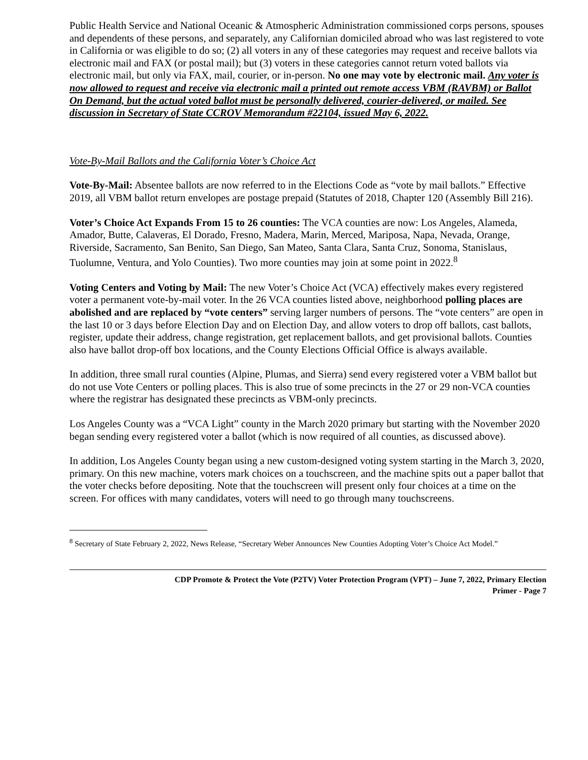Public Health Service and National Oceanic & Atmospheric Administration commissioned corps persons, spouses and dependents of these persons, and separately, any Californian domiciled abroad who was last registered to vote in California or was eligible to do so; (2) all voters in any of these categories may request and receive ballots via electronic mail and FAX (or postal mail); but (3) voters in these categories cannot return voted ballots via electronic mail, but only via FAX, mail, courier, or in-person. No one may vote by electronic mail. Any voter is now allowed to request and receive via electronic mail a printed out remote access VBM (RAVBM) or Ballot On Demand, but the actual voted ballot must be personally delivered, courier-delivered, or mailed. See discussion in Secretary of State CCROV Memorandum #22104, issued May 6, 2022.
Vote-By-Mail Ballots and the California Voter’s Choice Act
Vote-By-Mail: Absentee ballots are now referred to in the Elections Code as “vote by mail ballots.” Effective 2019, all VBM ballot return envelopes are postage prepaid (Statutes of 2018, Chapter 120 (Assembly Bill 216).
Voter’s Choice Act Expands From 15 to 26 counties: The VCA counties are now: Los Angeles, Alameda, Amador, Butte, Calaveras, El Dorado, Fresno, Madera, Marin, Merced, Mariposa, Napa, Nevada, Orange, Riverside, Sacramento, San Benito, San Diego, San Mateo, Santa Clara, Santa Cruz, Sonoma, Stanislaus, Tuolumne, Ventura, and Yolo Counties). Two more counties may join at some point in 2022.<sup>8</sup>
Voting Centers and Voting by Mail: The new Voter’s Choice Act (VCA) effectively makes every registered voter a permanent vote-by-mail voter. In the 26 VCA counties listed above, neighborhood polling places are abolished and are replaced by “vote centers” serving larger numbers of persons. The “vote centers” are open in the last 10 or 3 days before Election Day and on Election Day, and allow voters to drop off ballots, cast ballots, register, update their address, change registration, get replacement ballots, and get provisional ballots. Counties also have ballot drop-off box locations, and the County Elections Official Office is always available.
In addition, three small rural counties (Alpine, Plumas, and Sierra) send every registered voter a VBM ballot but do not use Vote Centers or polling places. This is also true of some precincts in the 27 or 29 non-VCA counties where the registrar has designated these precincts as VBM-only precincts.
Los Angeles County was a “VCA Light” county in the March 2020 primary but starting with the November 2020 began sending every registered voter a ballot (which is now required of all counties, as discussed above).
In addition, Los Angeles County began using a new custom-designed voting system starting in the March 3, 2020, primary. On this new machine, voters mark choices on a touchscreen, and the machine spits out a paper ballot that the voter checks before depositing. Note that the touchscreen will present only four choices at a time on the screen. For offices with many candidates, voters will need to go through many touchscreens.
<sup>8</sup> Secretary of State February 2, 2022, News Release, “Secretary Weber Announces New Counties Adopting Voter’s Choice Act Model.”
CDP Promote & Protect the Vote (P2TV) Voter Protection Program (VPT) – June 7, 2022, Primary Election
Primer - Page 7